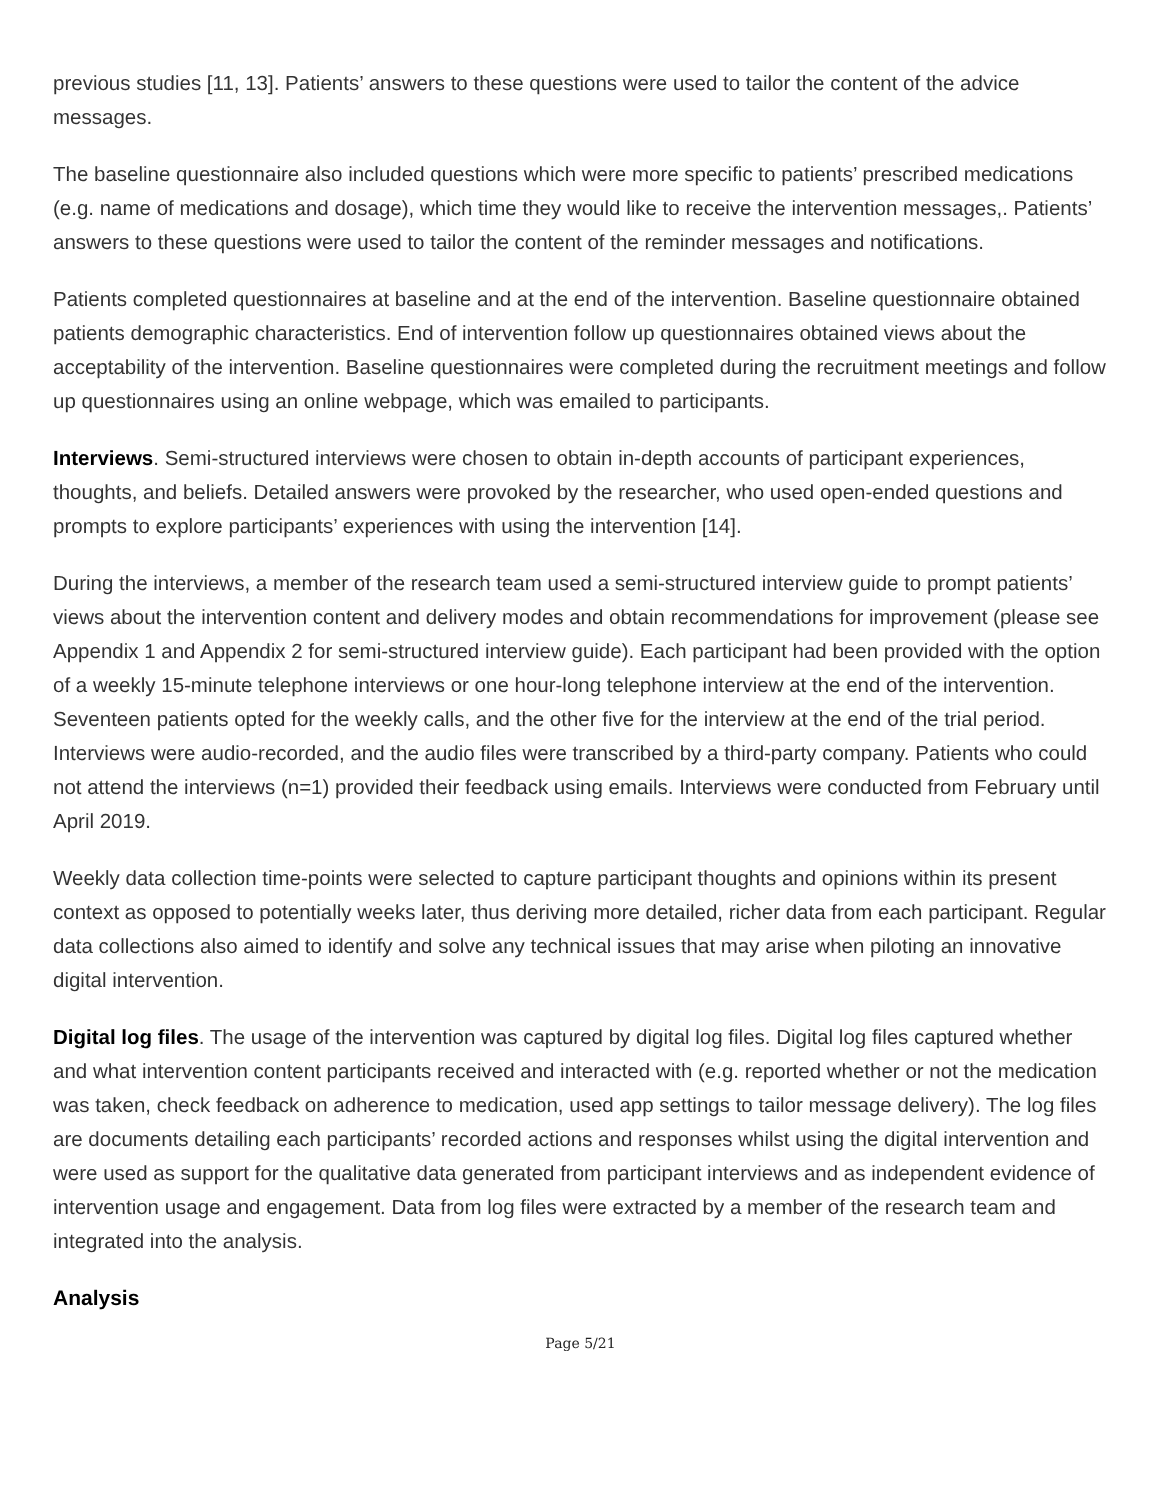previous studies [11, 13]. Patients’ answers to these questions were used to tailor the content of the advice messages.
The baseline questionnaire also included questions which were more specific to patients’ prescribed medications (e.g. name of medications and dosage), which time they would like to receive the intervention messages,. Patients’ answers to these questions were used to tailor the content of the reminder messages and notifications.
Patients completed questionnaires at baseline and at the end of the intervention. Baseline questionnaire obtained patients demographic characteristics. End of intervention follow up questionnaires obtained views about the acceptability of the intervention. Baseline questionnaires were completed during the recruitment meetings and follow up questionnaires using an online webpage, which was emailed to participants.
Interviews. Semi-structured interviews were chosen to obtain in-depth accounts of participant experiences, thoughts, and beliefs. Detailed answers were provoked by the researcher, who used open-ended questions and prompts to explore participants’ experiences with using the intervention [14].
During the interviews, a member of the research team used a semi-structured interview guide to prompt patients’ views about the intervention content and delivery modes and obtain recommendations for improvement (please see Appendix 1 and Appendix 2 for semi-structured interview guide). Each participant had been provided with the option of a weekly 15-minute telephone interviews or one hour-long telephone interview at the end of the intervention. Seventeen patients opted for the weekly calls, and the other five for the interview at the end of the trial period. Interviews were audio-recorded, and the audio files were transcribed by a third-party company. Patients who could not attend the interviews (n=1) provided their feedback using emails. Interviews were conducted from February until April 2019.
Weekly data collection time-points were selected to capture participant thoughts and opinions within its present context as opposed to potentially weeks later, thus deriving more detailed, richer data from each participant. Regular data collections also aimed to identify and solve any technical issues that may arise when piloting an innovative digital intervention.
Digital log files. The usage of the intervention was captured by digital log files. Digital log files captured whether and what intervention content participants received and interacted with (e.g. reported whether or not the medication was taken, check feedback on adherence to medication, used app settings to tailor message delivery). The log files are documents detailing each participants’ recorded actions and responses whilst using the digital intervention and were used as support for the qualitative data generated from participant interviews and as independent evidence of intervention usage and engagement. Data from log files were extracted by a member of the research team and integrated into the analysis.
Analysis
Page 5/21